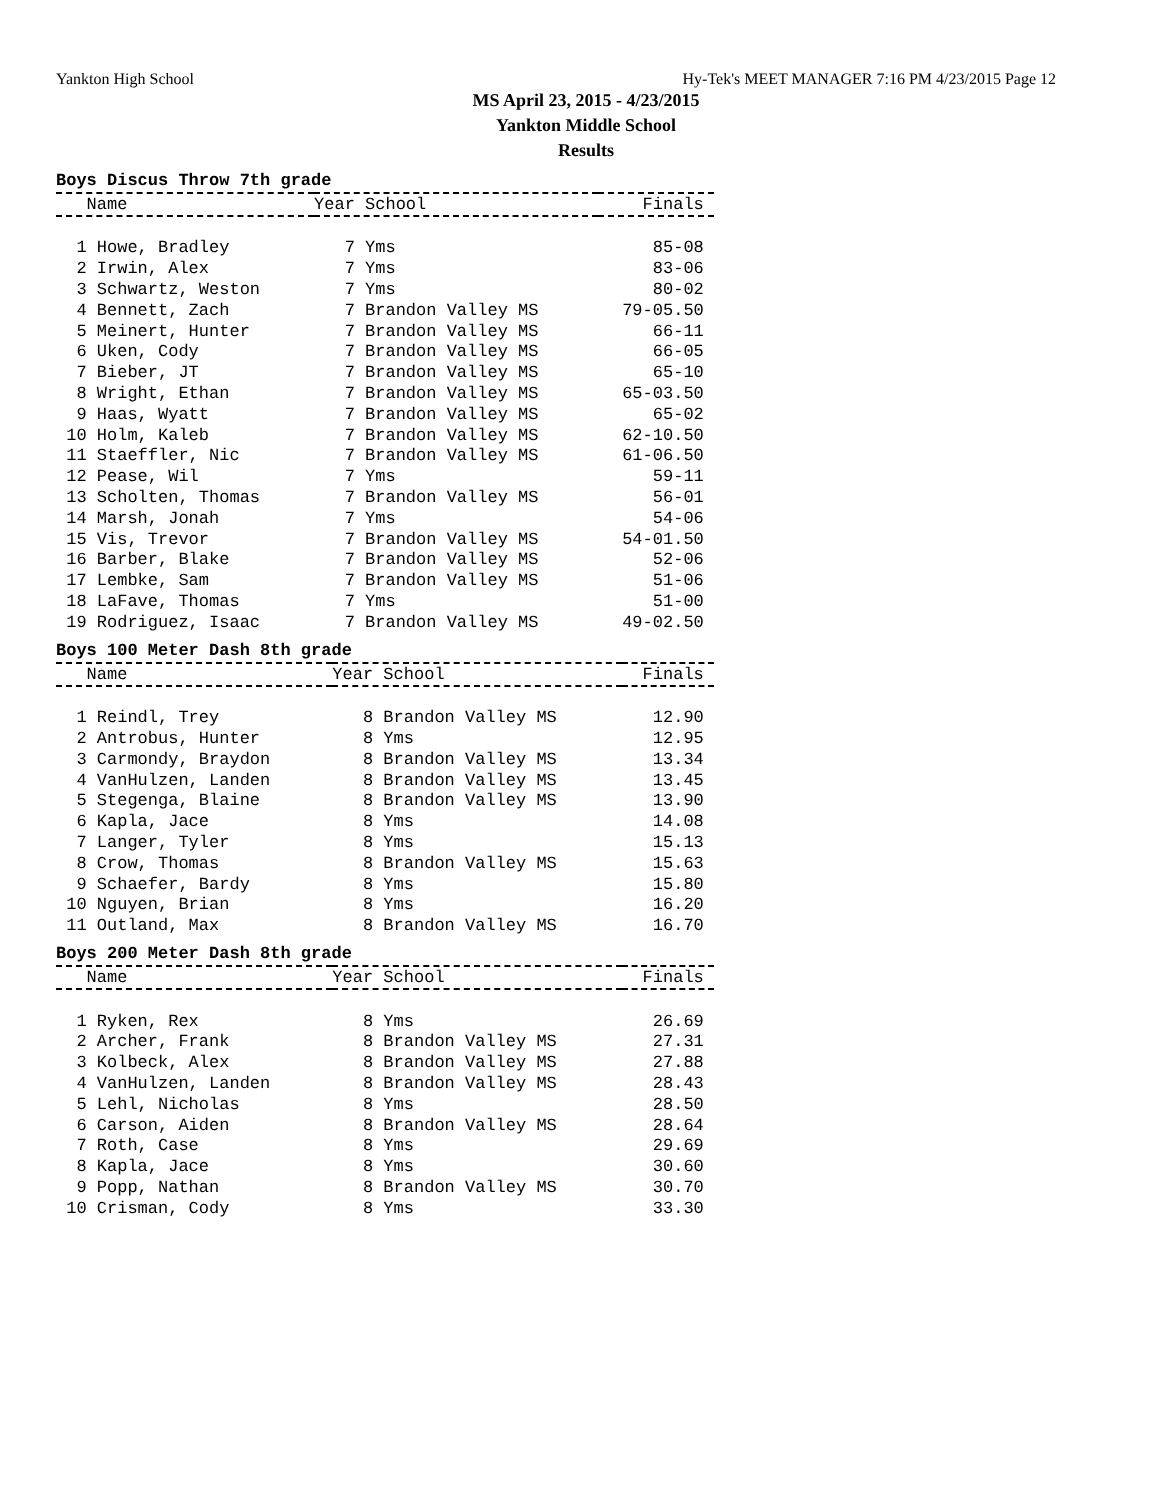Yankton High School Hy-Tek's MEET MANAGER 7:16 PM 4/23/2015 Page 12
MS April 23, 2015 - 4/23/2015
Yankton Middle School
Results
Boys Discus Throw 7th grade
| Name | Year School | Finals |
| --- | --- | --- |
| 1 Howe, Bradley | 7 Yms | 85-08 |
| 2 Irwin, Alex | 7 Yms | 83-06 |
| 3 Schwartz, Weston | 7 Yms | 80-02 |
| 4 Bennett, Zach | 7 Brandon Valley MS | 79-05.50 |
| 5 Meinert, Hunter | 7 Brandon Valley MS | 66-11 |
| 6 Uken, Cody | 7 Brandon Valley MS | 66-05 |
| 7 Bieber, JT | 7 Brandon Valley MS | 65-10 |
| 8 Wright, Ethan | 7 Brandon Valley MS | 65-03.50 |
| 9 Haas, Wyatt | 7 Brandon Valley MS | 65-02 |
| 10 Holm, Kaleb | 7 Brandon Valley MS | 62-10.50 |
| 11 Staeffler, Nic | 7 Brandon Valley MS | 61-06.50 |
| 12 Pease, Wil | 7 Yms | 59-11 |
| 13 Scholten, Thomas | 7 Brandon Valley MS | 56-01 |
| 14 Marsh, Jonah | 7 Yms | 54-06 |
| 15 Vis, Trevor | 7 Brandon Valley MS | 54-01.50 |
| 16 Barber, Blake | 7 Brandon Valley MS | 52-06 |
| 17 Lembke, Sam | 7 Brandon Valley MS | 51-06 |
| 18 LaFave, Thomas | 7 Yms | 51-00 |
| 19 Rodriguez, Isaac | 7 Brandon Valley MS | 49-02.50 |
Boys 100 Meter Dash 8th grade
| Name | Year School | Finals |
| --- | --- | --- |
| 1 Reindl, Trey | 8 Brandon Valley MS | 12.90 |
| 2 Antrobus, Hunter | 8 Yms | 12.95 |
| 3 Carmondy, Braydon | 8 Brandon Valley MS | 13.34 |
| 4 VanHulzen, Landen | 8 Brandon Valley MS | 13.45 |
| 5 Stegenga, Blaine | 8 Brandon Valley MS | 13.90 |
| 6 Kapla, Jace | 8 Yms | 14.08 |
| 7 Langer, Tyler | 8 Yms | 15.13 |
| 8 Crow, Thomas | 8 Brandon Valley MS | 15.63 |
| 9 Schaefer, Bardy | 8 Yms | 15.80 |
| 10 Nguyen, Brian | 8 Yms | 16.20 |
| 11 Outland, Max | 8 Brandon Valley MS | 16.70 |
Boys 200 Meter Dash 8th grade
| Name | Year School | Finals |
| --- | --- | --- |
| 1 Ryken, Rex | 8 Yms | 26.69 |
| 2 Archer, Frank | 8 Brandon Valley MS | 27.31 |
| 3 Kolbeck, Alex | 8 Brandon Valley MS | 27.88 |
| 4 VanHulzen, Landen | 8 Brandon Valley MS | 28.43 |
| 5 Lehl, Nicholas | 8 Yms | 28.50 |
| 6 Carson, Aiden | 8 Brandon Valley MS | 28.64 |
| 7 Roth, Case | 8 Yms | 29.69 |
| 8 Kapla, Jace | 8 Yms | 30.60 |
| 9 Popp, Nathan | 8 Brandon Valley MS | 30.70 |
| 10 Crisman, Cody | 8 Yms | 33.30 |